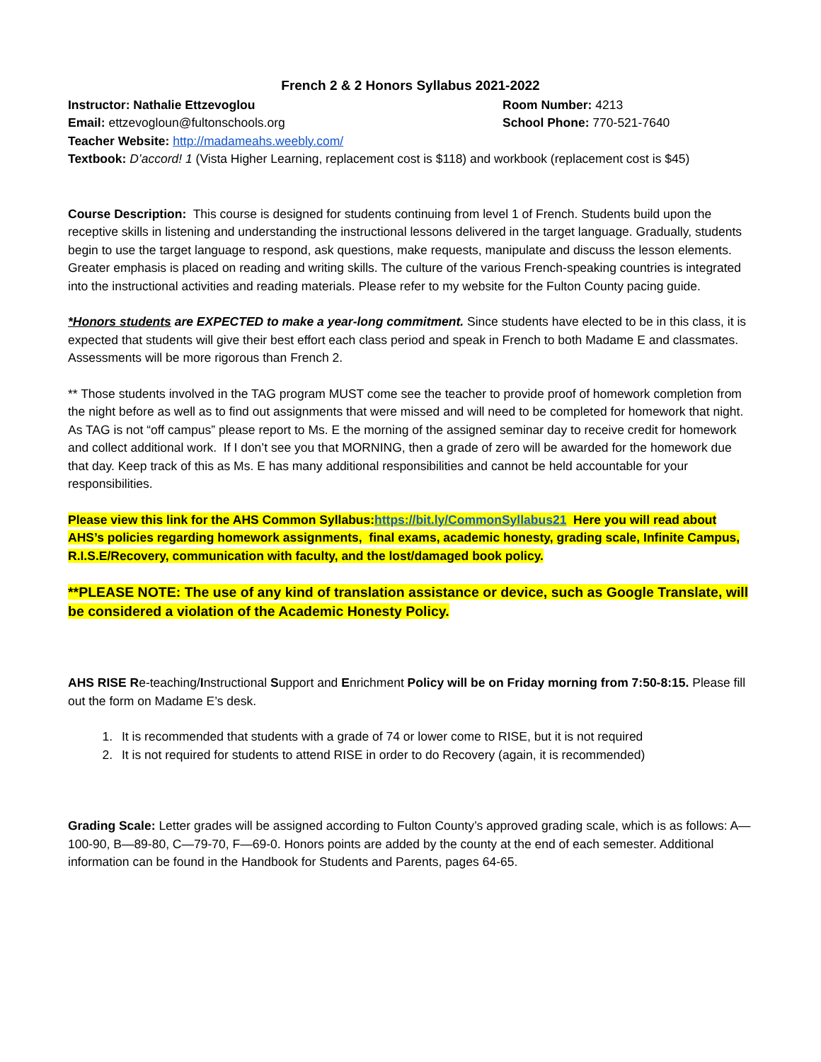French 2 & 2 Honors Syllabus 2021-2022
Instructor: Nathalie Ettzevoglou Room Number: 4213
Email: ettzevogloun@fultonschools.org School Phone: 770-521-7640
Teacher Website: http://madameahs.weebly.com/
Textbook: D’accord! 1 (Vista Higher Learning, replacement cost is $118) and workbook (replacement cost is $45)
Course Description: This course is designed for students continuing from level 1 of French. Students build upon the receptive skills in listening and understanding the instructional lessons delivered in the target language. Gradually, students begin to use the target language to respond, ask questions, make requests, manipulate and discuss the lesson elements. Greater emphasis is placed on reading and writing skills. The culture of the various French-speaking countries is integrated into the instructional activities and reading materials. Please refer to my website for the Fulton County pacing guide.
*Honors students are EXPECTED to make a year-long commitment. Since students have elected to be in this class, it is expected that students will give their best effort each class period and speak in French to both Madame E and classmates. Assessments will be more rigorous than French 2.
** Those students involved in the TAG program MUST come see the teacher to provide proof of homework completion from the night before as well as to find out assignments that were missed and will need to be completed for homework that night. As TAG is not “off campus” please report to Ms. E the morning of the assigned seminar day to receive credit for homework and collect additional work. If I don’t see you that MORNING, then a grade of zero will be awarded for the homework due that day. Keep track of this as Ms. E has many additional responsibilities and cannot be held accountable for your responsibilities.
Please view this link for the AHS Common Syllabus:https://bit.ly/CommonSyllabus21 Here you will read about AHS’s policies regarding homework assignments, final exams, academic honesty, grading scale, Infinite Campus, R.I.S.E/Recovery, communication with faculty, and the lost/damaged book policy.
**PLEASE NOTE: The use of any kind of translation assistance or device, such as Google Translate, will be considered a violation of the Academic Honesty Policy.
AHS RISE Re-teaching/Instructional Support and Enrichment Policy will be on Friday morning from 7:50-8:15. Please fill out the form on Madame E’s desk.
1. It is recommended that students with a grade of 74 or lower come to RISE, but it is not required
2. It is not required for students to attend RISE in order to do Recovery (again, it is recommended)
Grading Scale: Letter grades will be assigned according to Fulton County’s approved grading scale, which is as follows: A—100-90, B—89-80, C—79-70, F—69-0. Honors points are added by the county at the end of each semester. Additional information can be found in the Handbook for Students and Parents, pages 64-65.